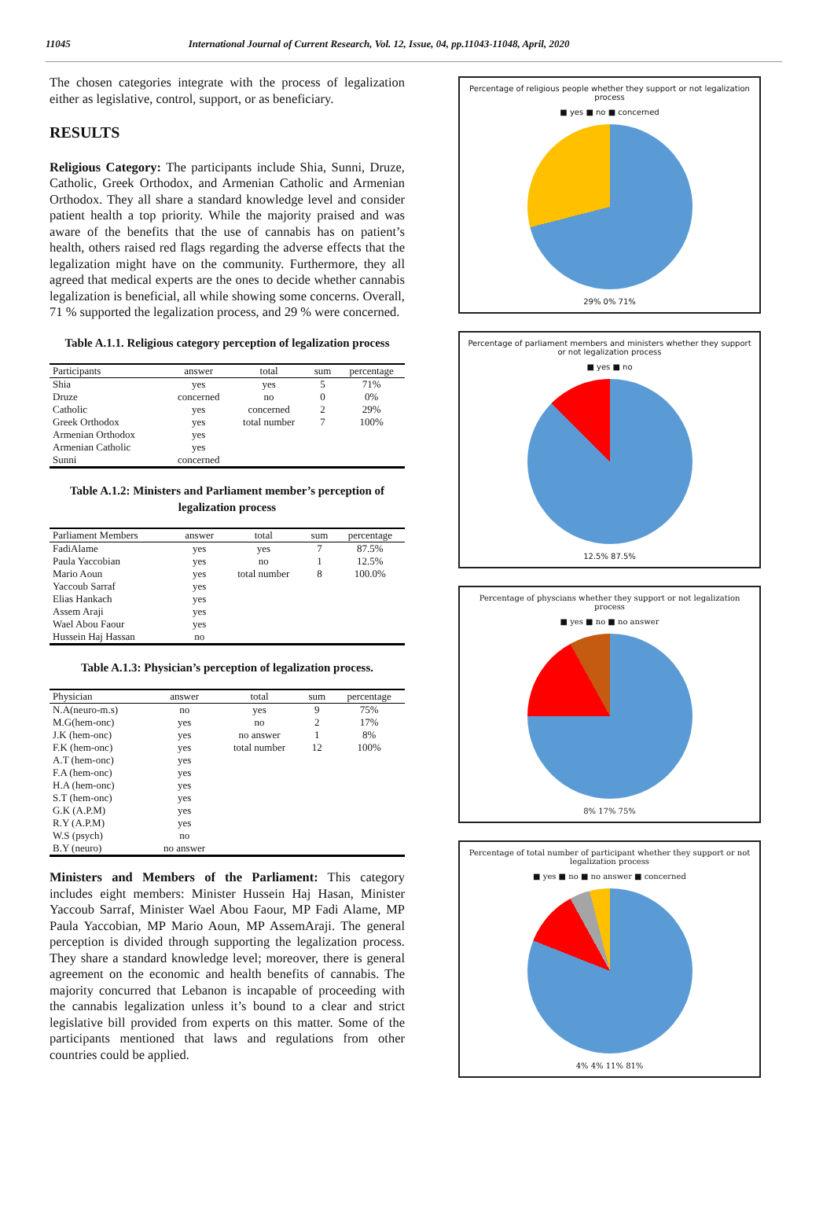11045 International Journal of Current Research, Vol. 12, Issue, 04, pp.11043-11048, April, 2020
The chosen categories integrate with the process of legalization either as legislative, control, support, or as beneficiary.
RESULTS
Religious Category: The participants include Shia, Sunni, Druze, Catholic, Greek Orthodox, and Armenian Catholic and Armenian Orthodox. They all share a standard knowledge level and consider patient health a top priority. While the majority praised and was aware of the benefits that the use of cannabis has on patient’s health, others raised red flags regarding the adverse effects that the legalization might have on the community. Furthermore, they all agreed that medical experts are the ones to decide whether cannabis legalization is beneficial, all while showing some concerns. Overall, 71 % supported the legalization process, and 29 % were concerned.
Table A.1.1. Religious category perception of legalization process
| Participants | answer | total | sum | percentage |
| --- | --- | --- | --- | --- |
| Shia | yes | yes | 5 | 71% |
| Druze | concerned | no | 0 | 0% |
| Catholic | yes | concerned | 2 | 29% |
| Greek Orthodox | yes | total number | 7 | 100% |
| Armenian Orthodox | yes | | | |
| Armenian Catholic | yes | | | |
| Sunni | concerned | | | |
Table A.1.2: Ministers and Parliament member’s perception of legalization process
| Parliament Members | answer | total | sum | percentage |
| --- | --- | --- | --- | --- |
| FadiAlame | yes | yes | 7 | 87.5% |
| Paula Yaccobian | yes | no | 1 | 12.5% |
| Mario Aoun | yes | total number | 8 | 100.0% |
| Yaccoub Sarraf | yes | | | |
| Elias Hankach | yes | | | |
| Assem Araji | yes | | | |
| Wael Abou Faour | yes | | | |
| Hussein Haj Hassan | no | | | |
Table A.1.3: Physician’s perception of legalization process.
| Physician | answer | total | sum | percentage |
| --- | --- | --- | --- | --- |
| N.A(neuro-m.s) | no | yes | 9 | 75% |
| M.G(hem-onc) | yes | no | 2 | 17% |
| J.K (hem-onc) | yes | no answer | 1 | 8% |
| F.K (hem-onc) | yes | total number | 12 | 100% |
| A.T (hem-onc) | yes | | | |
| F.A (hem-onc) | yes | | | |
| H.A (hem-onc) | yes | | | |
| S.T (hem-onc) | yes | | | |
| G.K (A.P.M) | yes | | | |
| R.Y (A.P.M) | yes | | | |
| W.S (psych) | no | | | |
| B.Y (neuro) | no answer | | | |
Ministers and Members of the Parliament: This category includes eight members: Minister Hussein Haj Hasan, Minister Yaccoub Sarraf, Minister Wael Abou Faour, MP Fadi Alame, MP Paula Yaccobian, MP Mario Aoun, MP AssemAraji. The general perception is divided through supporting the legalization process. They share a standard knowledge level; moreover, there is general agreement on the economic and health benefits of cannabis. The majority concurred that Lebanon is incapable of proceeding with the cannabis legalization unless it’s bound to a clear and strict legislative bill provided from experts on this matter. Some of the participants mentioned that laws and regulations from other countries could be applied.
Percentage of religious people whether they support or not legalization process
■ yes ■ no ■ concerned
29% 0% 71%
Percentage of parliament members and ministers whether they support or not legalization process
■ yes ■ no
12.5% 87.5%
Percentage of physcians whether they support or not legalization process
■ yes ■ no ■ no answer
8% 17% 75%
Percentage of total number of participant whether they support or not legalization process
■ yes ■ no ■ no answer ■ concerned
4% 4% 11% 81%